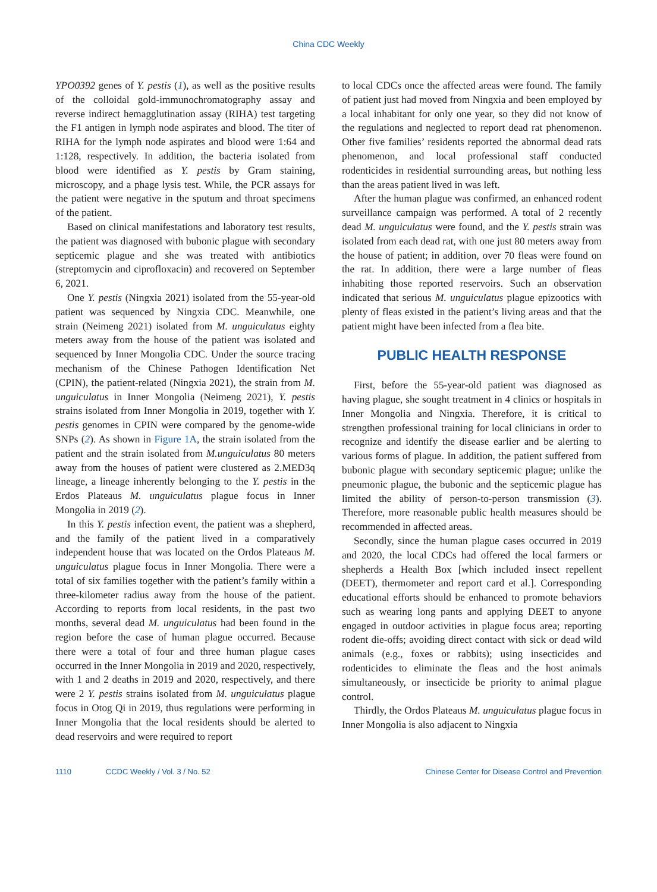China CDC Weekly
YPO0392 genes of Y. pestis (1), as well as the positive results of the colloidal gold-immunochromatography assay and reverse indirect hemagglutination assay (RIHA) test targeting the F1 antigen in lymph node aspirates and blood. The titer of RIHA for the lymph node aspirates and blood were 1:64 and 1:128, respectively. In addition, the bacteria isolated from blood were identified as Y. pestis by Gram staining, microscopy, and a phage lysis test. While, the PCR assays for the patient were negative in the sputum and throat specimens of the patient.
Based on clinical manifestations and laboratory test results, the patient was diagnosed with bubonic plague with secondary septicemic plague and she was treated with antibiotics (streptomycin and ciprofloxacin) and recovered on September 6, 2021.
One Y. pestis (Ningxia 2021) isolated from the 55-year-old patient was sequenced by Ningxia CDC. Meanwhile, one strain (Neimeng 2021) isolated from M. unguiculatus eighty meters away from the house of the patient was isolated and sequenced by Inner Mongolia CDC. Under the source tracing mechanism of the Chinese Pathogen Identification Net (CPIN), the patient-related (Ningxia 2021), the strain from M. unguiculatus in Inner Mongolia (Neimeng 2021), Y. pestis strains isolated from Inner Mongolia in 2019, together with Y. pestis genomes in CPIN were compared by the genome-wide SNPs (2). As shown in Figure 1A, the strain isolated from the patient and the strain isolated from M.unguiculatus 80 meters away from the houses of patient were clustered as 2.MED3q lineage, a lineage inherently belonging to the Y. pestis in the Erdos Plateaus M. unguiculatus plague focus in Inner Mongolia in 2019 (2).
In this Y. pestis infection event, the patient was a shepherd, and the family of the patient lived in a comparatively independent house that was located on the Ordos Plateaus M. unguiculatus plague focus in Inner Mongolia. There were a total of six families together with the patient’s family within a three-kilometer radius away from the house of the patient. According to reports from local residents, in the past two months, several dead M. unguiculatus had been found in the region before the case of human plague occurred. Because there were a total of four and three human plague cases occurred in the Inner Mongolia in 2019 and 2020, respectively, with 1 and 2 deaths in 2019 and 2020, respectively, and there were 2 Y. pestis strains isolated from M. unguiculatus plague focus in Otog Qi in 2019, thus regulations were performing in Inner Mongolia that the local residents should be alerted to dead reservoirs and were required to report
to local CDCs once the affected areas were found. The family of patient just had moved from Ningxia and been employed by a local inhabitant for only one year, so they did not know of the regulations and neglected to report dead rat phenomenon. Other five families’ residents reported the abnormal dead rats phenomenon, and local professional staff conducted rodenticides in residential surrounding areas, but nothing less than the areas patient lived in was left.
After the human plague was confirmed, an enhanced rodent surveillance campaign was performed. A total of 2 recently dead M. unguiculatus were found, and the Y. pestis strain was isolated from each dead rat, with one just 80 meters away from the house of patient; in addition, over 70 fleas were found on the rat. In addition, there were a large number of fleas inhabiting those reported reservoirs. Such an observation indicated that serious M. unguiculatus plague epizootics with plenty of fleas existed in the patient’s living areas and that the patient might have been infected from a flea bite.
PUBLIC HEALTH RESPONSE
First, before the 55-year-old patient was diagnosed as having plague, she sought treatment in 4 clinics or hospitals in Inner Mongolia and Ningxia. Therefore, it is critical to strengthen professional training for local clinicians in order to recognize and identify the disease earlier and be alerting to various forms of plague. In addition, the patient suffered from bubonic plague with secondary septicemic plague; unlike the pneumonic plague, the bubonic and the septicemic plague has limited the ability of person-to-person transmission (3). Therefore, more reasonable public health measures should be recommended in affected areas.
Secondly, since the human plague cases occurred in 2019 and 2020, the local CDCs had offered the local farmers or shepherds a Health Box [which included insect repellent (DEET), thermometer and report card et al.]. Corresponding educational efforts should be enhanced to promote behaviors such as wearing long pants and applying DEET to anyone engaged in outdoor activities in plague focus area; reporting rodent die-offs; avoiding direct contact with sick or dead wild animals (e.g., foxes or rabbits); using insecticides and rodenticides to eliminate the fleas and the host animals simultaneously, or insecticide be priority to animal plague control.
Thirdly, the Ordos Plateaus M. unguiculatus plague focus in Inner Mongolia is also adjacent to Ningxia
1110 CCDC Weekly / Vol. 3 / No. 52 Chinese Center for Disease Control and Prevention